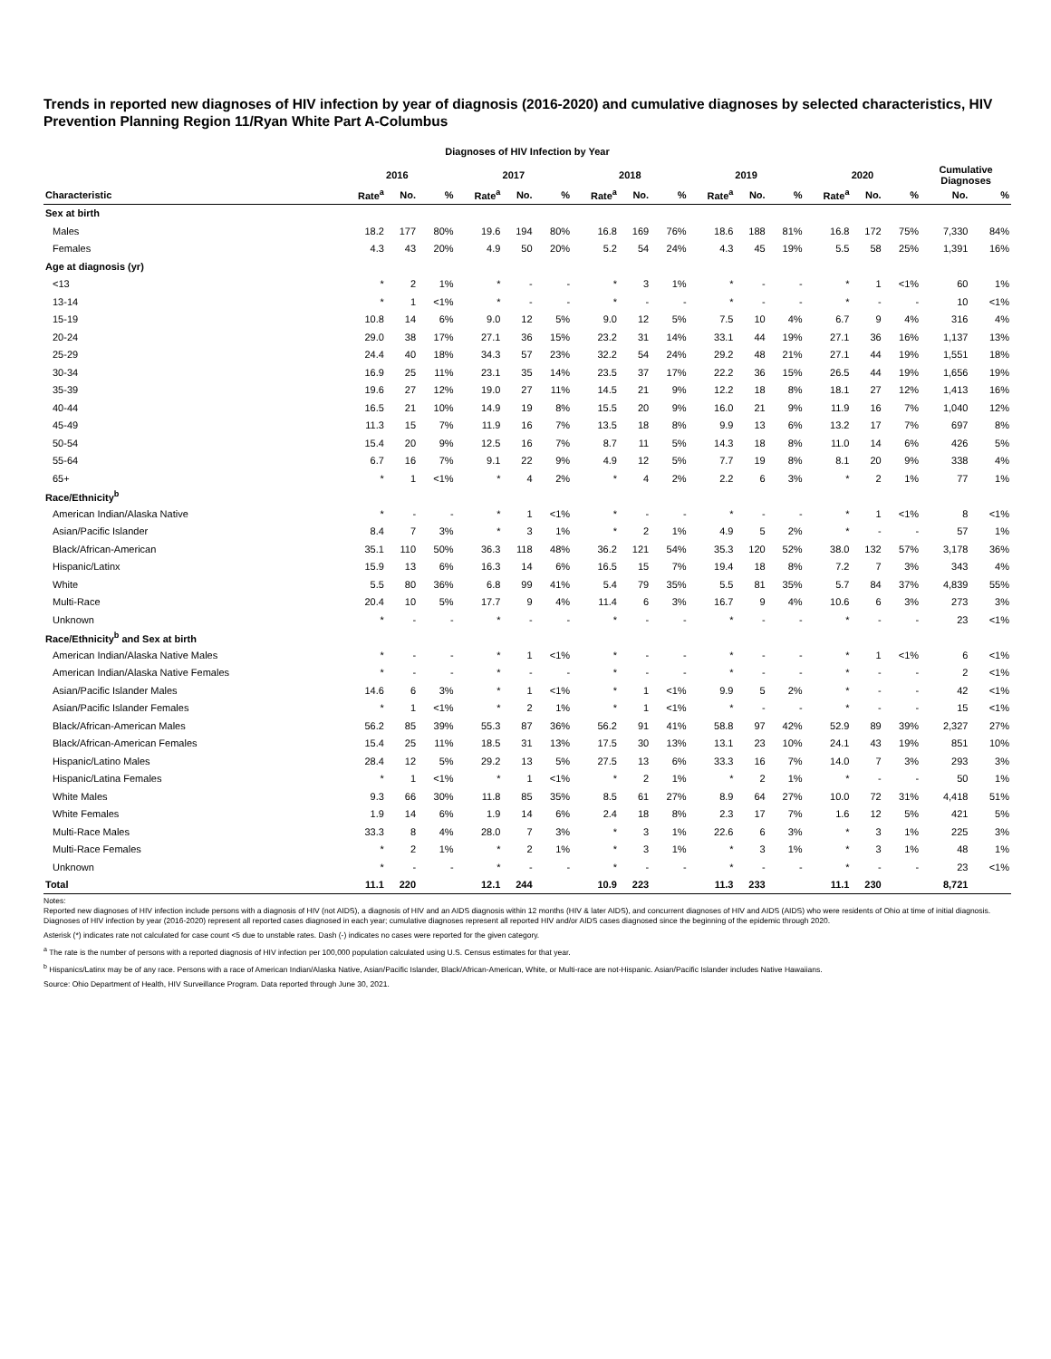Trends in reported new diagnoses of HIV infection by year of diagnosis (2016-2020) and cumulative diagnoses by selected characteristics, HIV Prevention Planning Region 11/Ryan White Part A-Columbus
Diagnoses of HIV Infection by Year
| | 2016 | | | 2017 | | | 2018 | | | 2019 | | | 2020 | | | Cumulative Diagnoses | |
| --- | --- | --- | --- | --- | --- | --- | --- | --- | --- | --- | --- | --- | --- | --- | --- | --- | --- |
| Characteristic | Rate<sup>a</sup> | No. | % | Rate<sup>a</sup> | No. | % | Rate<sup>a</sup> | No. | % | Rate<sup>a</sup> | No. | % | Rate<sup>a</sup> | No. | % | No. | % |
| Sex at birth | | | | | | | | | | | | | | | | | |
| Males | 18.2 | 177 | 80% | 19.6 | 194 | 80% | 16.8 | 169 | 76% | 18.6 | 188 | 81% | 16.8 | 172 | 75% | 7,330 | 84% |
| Females | 4.3 | 43 | 20% | 4.9 | 50 | 20% | 5.2 | 54 | 24% | 4.3 | 45 | 19% | 5.5 | 58 | 25% | 1,391 | 16% |
| Age at diagnosis (yr) | | | | | | | | | | | | | | | | | |
| <13 | * | 2 | 1% | * | - | - | * | 3 | 1% | * | - | - | * | 1 | <1% | 60 | 1% |
| 13-14 | * | 1 | <1% | * | - | - | * | - | - | * | - | - | * | - | - | 10 | <1% |
| 15-19 | 10.8 | 14 | 6% | 9.0 | 12 | 5% | 9.0 | 12 | 5% | 7.5 | 10 | 4% | 6.7 | 9 | 4% | 316 | 4% |
| 20-24 | 29.0 | 38 | 17% | 27.1 | 36 | 15% | 23.2 | 31 | 14% | 33.1 | 44 | 19% | 27.1 | 36 | 16% | 1,137 | 13% |
| 25-29 | 24.4 | 40 | 18% | 34.3 | 57 | 23% | 32.2 | 54 | 24% | 29.2 | 48 | 21% | 27.1 | 44 | 19% | 1,551 | 18% |
| 30-34 | 16.9 | 25 | 11% | 23.1 | 35 | 14% | 23.5 | 37 | 17% | 22.2 | 36 | 15% | 26.5 | 44 | 19% | 1,656 | 19% |
| 35-39 | 19.6 | 27 | 12% | 19.0 | 27 | 11% | 14.5 | 21 | 9% | 12.2 | 18 | 8% | 18.1 | 27 | 12% | 1,413 | 16% |
| 40-44 | 16.5 | 21 | 10% | 14.9 | 19 | 8% | 15.5 | 20 | 9% | 16.0 | 21 | 9% | 11.9 | 16 | 7% | 1,040 | 12% |
| 45-49 | 11.3 | 15 | 7% | 11.9 | 16 | 7% | 13.5 | 18 | 8% | 9.9 | 13 | 6% | 13.2 | 17 | 7% | 697 | 8% |
| 50-54 | 15.4 | 20 | 9% | 12.5 | 16 | 7% | 8.7 | 11 | 5% | 14.3 | 18 | 8% | 11.0 | 14 | 6% | 426 | 5% |
| 55-64 | 6.7 | 16 | 7% | 9.1 | 22 | 9% | 4.9 | 12 | 5% | 7.7 | 19 | 8% | 8.1 | 20 | 9% | 338 | 4% |
| 65+ | * | 1 | <1% | * | 4 | 2% | * | 4 | 2% | 2.2 | 6 | 3% | * | 2 | 1% | 77 | 1% |
| Race/Ethnicity<sup>b</sup> | | | | | | | | | | | | | | | | | |
| American Indian/Alaska Native | * | - | - | * | 1 | <1% | * | - | - | * | - | - | * | 1 | <1% | 8 | <1% |
| Asian/Pacific Islander | 8.4 | 7 | 3% | * | 3 | 1% | * | 2 | 1% | 4.9 | 5 | 2% | * | - | - | 57 | 1% |
| Black/African-American | 35.1 | 110 | 50% | 36.3 | 118 | 48% | 36.2 | 121 | 54% | 35.3 | 120 | 52% | 38.0 | 132 | 57% | 3,178 | 36% |
| Hispanic/Latinx | 15.9 | 13 | 6% | 16.3 | 14 | 6% | 16.5 | 15 | 7% | 19.4 | 18 | 8% | 7.2 | 7 | 3% | 343 | 4% |
| White | 5.5 | 80 | 36% | 6.8 | 99 | 41% | 5.4 | 79 | 35% | 5.5 | 81 | 35% | 5.7 | 84 | 37% | 4,839 | 55% |
| Multi-Race | 20.4 | 10 | 5% | 17.7 | 9 | 4% | 11.4 | 6 | 3% | 16.7 | 9 | 4% | 10.6 | 6 | 3% | 273 | 3% |
| Unknown | * | - | - | * | - | - | * | - | - | * | - | - | * | - | - | 23 | <1% |
| Race/Ethnicity<sup>b</sup> and Sex at birth | | | | | | | | | | | | | | | | | |
| American Indian/Alaska Native Males | * | - | - | * | 1 | <1% | * | - | - | * | - | - | * | 1 | <1% | 6 | <1% |
| American Indian/Alaska Native Females | * | - | - | * | - | - | * | - | - | * | - | - | * | - | - | 2 | <1% |
| Asian/Pacific Islander Males | 14.6 | 6 | 3% | * | 1 | <1% | * | 1 | <1% | 9.9 | 5 | 2% | * | - | - | 42 | <1% |
| Asian/Pacific Islander Females | * | 1 | <1% | * | 2 | 1% | * | 1 | <1% | * | - | - | * | - | - | 15 | <1% |
| Black/African-American Males | 56.2 | 85 | 39% | 55.3 | 87 | 36% | 56.2 | 91 | 41% | 58.8 | 97 | 42% | 52.9 | 89 | 39% | 2,327 | 27% |
| Black/African-American Females | 15.4 | 25 | 11% | 18.5 | 31 | 13% | 17.5 | 30 | 13% | 13.1 | 23 | 10% | 24.1 | 43 | 19% | 851 | 10% |
| Hispanic/Latino Males | 28.4 | 12 | 5% | 29.2 | 13 | 5% | 27.5 | 13 | 6% | 33.3 | 16 | 7% | 14.0 | 7 | 3% | 293 | 3% |
| Hispanic/Latina Females | * | 1 | <1% | * | 1 | <1% | * | 2 | 1% | * | 2 | 1% | * | - | - | 50 | 1% |
| White Males | 9.3 | 66 | 30% | 11.8 | 85 | 35% | 8.5 | 61 | 27% | 8.9 | 64 | 27% | 10.0 | 72 | 31% | 4,418 | 51% |
| White Females | 1.9 | 14 | 6% | 1.9 | 14 | 6% | 2.4 | 18 | 8% | 2.3 | 17 | 7% | 1.6 | 12 | 5% | 421 | 5% |
| Multi-Race Males | 33.3 | 8 | 4% | 28.0 | 7 | 3% | * | 3 | 1% | 22.6 | 6 | 3% | * | 3 | 1% | 225 | 3% |
| Multi-Race Females | * | 2 | 1% | * | 2 | 1% | * | 3 | 1% | * | 3 | 1% | * | 3 | 1% | 48 | 1% |
| Unknown | * | - | - | * | - | - | * | - | - | * | - | - | * | - | - | 23 | <1% |
| Total | 11.1 | 220 | | 12.1 | 244 | | 10.9 | 223 | | 11.3 | 233 | | 11.1 | 230 | | 8,721 | |
Notes:
Reported new diagnoses of HIV infection include persons with a diagnosis of HIV (not AIDS), a diagnosis of HIV and an AIDS diagnosis within 12 months (HIV & later AIDS), and concurrent diagnoses of HIV and AIDS (AIDS) who were residents of Ohio at time of initial diagnosis. Diagnoses of HIV infection by year (2016-2020) represent all reported cases diagnosed in each year; cumulative diagnoses represent all reported HIV and/or AIDS cases diagnosed since the beginning of the epidemic through 2020.
Asterisk (*) indicates rate not calculated for case count <5 due to unstable rates. Dash (-) indicates no cases were reported for the given category.
<sup>a</sup> The rate is the number of persons with a reported diagnosis of HIV infection per 100,000 population calculated using U.S. Census estimates for that year.
<sup>b</sup> Hispanics/Latinx may be of any race. Persons with a race of American Indian/Alaska Native, Asian/Pacific Islander, Black/African-American, White, or Multi-race are not-Hispanic. Asian/Pacific Islander includes Native Hawaiians.
Source: Ohio Department of Health, HIV Surveillance Program. Data reported through June 30, 2021.